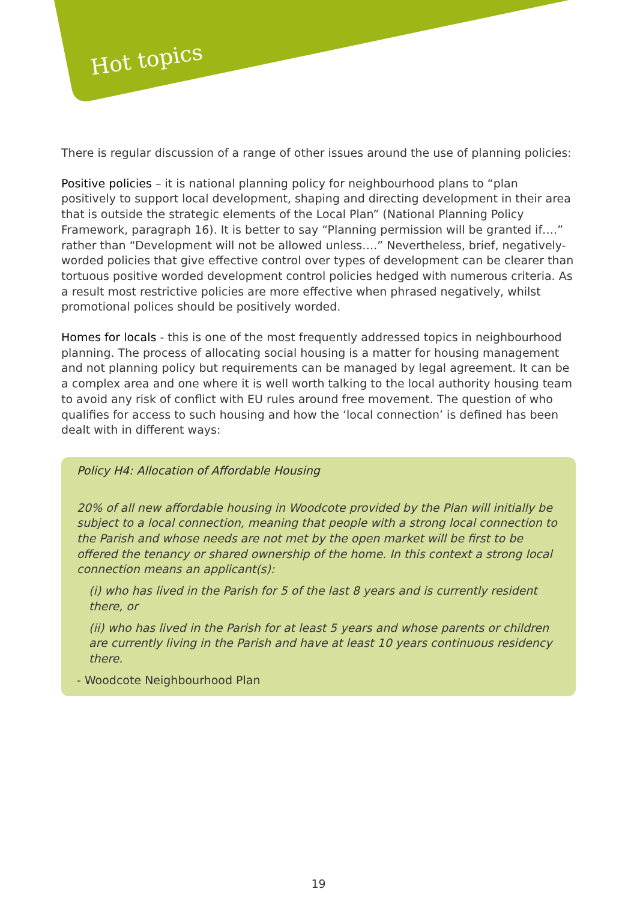Hot topics
There is regular discussion of a range of other issues around the use of planning policies:
Positive policies – it is national planning policy for neighbourhood plans to “plan positively to support local development, shaping and directing development in their area that is outside the strategic elements of the Local Plan” (National Planning Policy Framework, paragraph 16). It is better to say “Planning permission will be granted if….” rather than “Development will not be allowed unless….” Nevertheless, brief, negatively-worded policies that give effective control over types of development can be clearer than tortuous positive worded development control policies hedged with numerous criteria. As a result most restrictive policies are more effective when phrased negatively, whilst promotional polices should be positively worded.
Homes for locals - this is one of the most frequently addressed topics in neighbourhood planning. The process of allocating social housing is a matter for housing management and not planning policy but requirements can be managed by legal agreement. It can be a complex area and one where it is well worth talking to the local authority housing team to avoid any risk of conflict with EU rules around free movement. The question of who qualifies for access to such housing and how the ‘local connection’ is defined has been dealt with in different ways:
Policy H4: Allocation of Affordable Housing
20% of all new affordable housing in Woodcote provided by the Plan will initially be subject to a local connection, meaning that people with a strong local connection to the Parish and whose needs are not met by the open market will be first to be offered the tenancy or shared ownership of the home. In this context a strong local connection means an applicant(s):
(i) who has lived in the Parish for 5 of the last 8 years and is currently resident there, or
(ii) who has lived in the Parish for at least 5 years and whose parents or children are currently living in the Parish and have at least 10 years continuous residency there.
- Woodcote Neighbourhood Plan
19